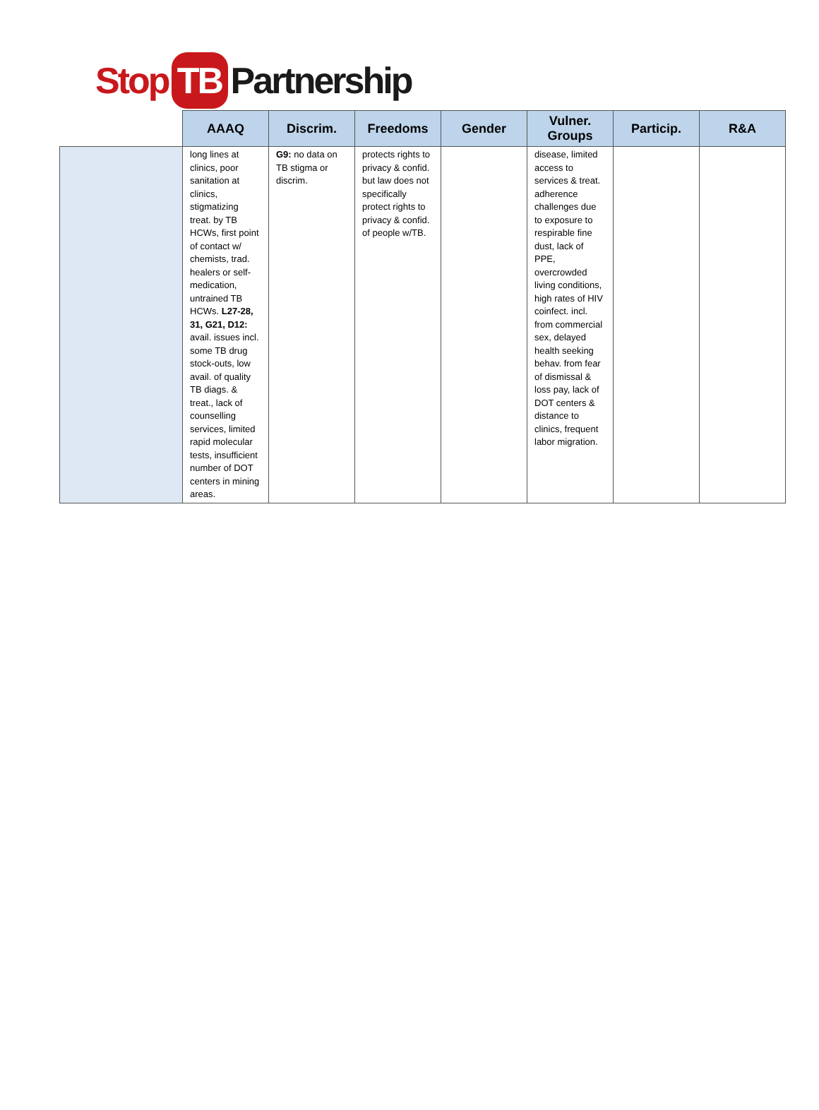Stop TB Partnership
| | AAAQ | Discrim. | Freedoms | Gender | Vulner. Groups | Particip. | R&A |
| --- | --- | --- | --- | --- | --- | --- | --- |
| | long lines at clinics, poor sanitation at clinics, stigmatizing treat. by TB HCWs, first point of contact w/ chemists, trad. healers or self-medication, untrained TB HCWs. L27-28, 31, G21, D12: avail. issues incl. some TB drug stock-outs, low avail. of quality TB diags. & treat., lack of counselling services, limited rapid molecular tests, insufficient number of DOT centers in mining areas. | G9: no data on TB stigma or discrim. | protects rights to privacy & confid. but law does not specifically protect rights to privacy & confid. of people w/TB. | | disease, limited access to services & treat. adherence challenges due to exposure to respirable fine dust, lack of PPE, overcrowded living conditions, high rates of HIV coinfect. incl. from commercial sex, delayed health seeking behav. from fear of dismissal & loss pay, lack of DOT centers & distance to clinics, frequent labor migration. | | |